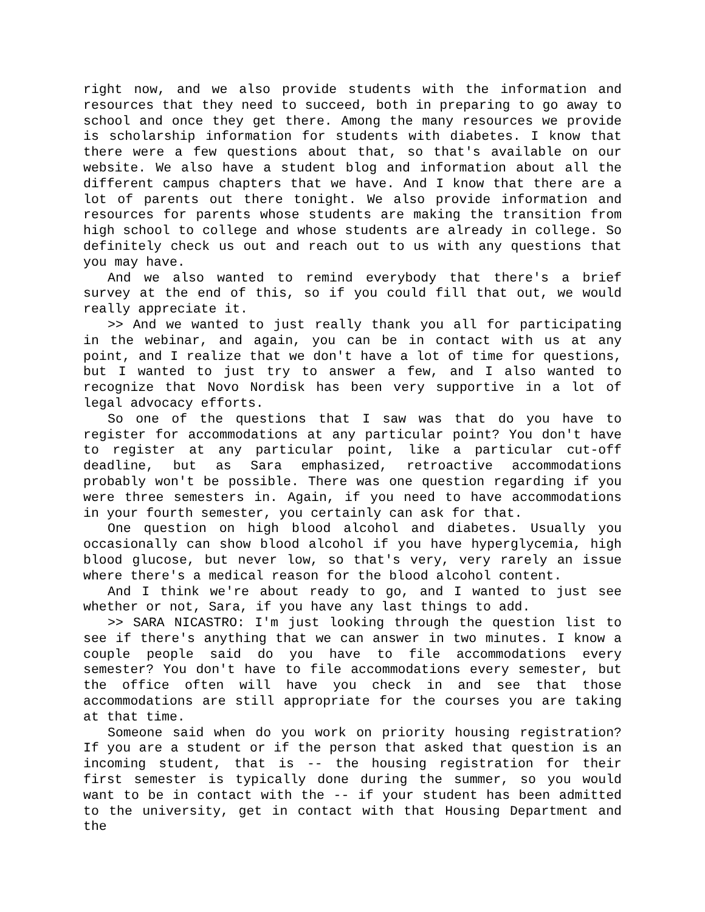right now, and we also provide students with the information and resources that they need to succeed, both in preparing to go away to school and once they get there. Among the many resources we provide is scholarship information for students with diabetes. I know that there were a few questions about that, so that's available on our website. We also have a student blog and information about all the different campus chapters that we have. And I know that there are a lot of parents out there tonight. We also provide information and resources for parents whose students are making the transition from high school to college and whose students are already in college. So definitely check us out and reach out to us with any questions that you may have.
And we also wanted to remind everybody that there's a brief survey at the end of this, so if you could fill that out, we would really appreciate it.
>> And we wanted to just really thank you all for participating in the webinar, and again, you can be in contact with us at any point, and I realize that we don't have a lot of time for questions, but I wanted to just try to answer a few, and I also wanted to recognize that Novo Nordisk has been very supportive in a lot of legal advocacy efforts.
So one of the questions that I saw was that do you have to register for accommodations at any particular point? You don't have to register at any particular point, like a particular cut-off deadline, but as Sara emphasized, retroactive accommodations probably won't be possible. There was one question regarding if you were three semesters in. Again, if you need to have accommodations in your fourth semester, you certainly can ask for that.
One question on high blood alcohol and diabetes. Usually you occasionally can show blood alcohol if you have hyperglycemia, high blood glucose, but never low, so that's very, very rarely an issue where there's a medical reason for the blood alcohol content.
And I think we're about ready to go, and I wanted to just see whether or not, Sara, if you have any last things to add.
>> SARA NICASTRO: I'm just looking through the question list to see if there's anything that we can answer in two minutes. I know a couple people said do you have to file accommodations every semester? You don't have to file accommodations every semester, but the office often will have you check in and see that those accommodations are still appropriate for the courses you are taking at that time.
Someone said when do you work on priority housing registration? If you are a student or if the person that asked that question is an incoming student, that is -- the housing registration for their first semester is typically done during the summer, so you would want to be in contact with the -- if your student has been admitted to the university, get in contact with that Housing Department and the